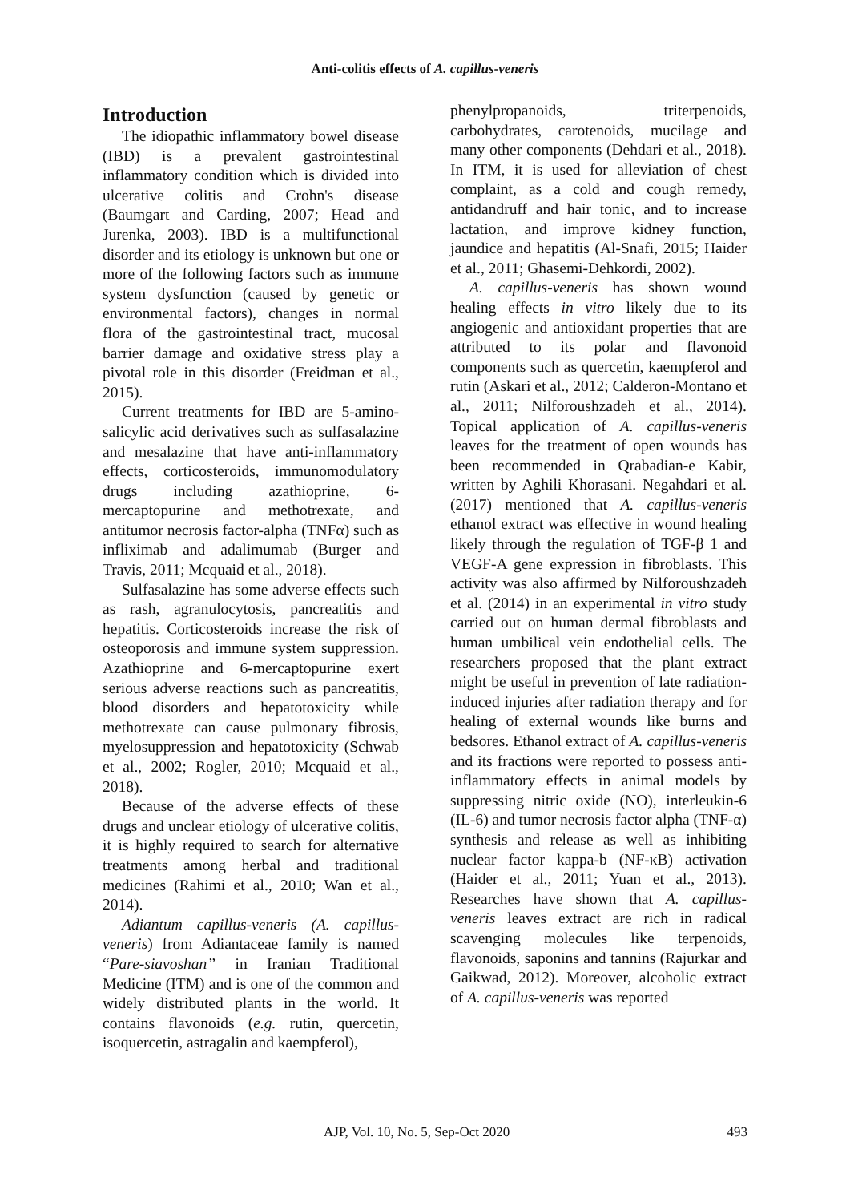Anti-colitis effects of A. capillus-veneris
Introduction
The idiopathic inflammatory bowel disease (IBD) is a prevalent gastrointestinal inflammatory condition which is divided into ulcerative colitis and Crohn's disease (Baumgart and Carding, 2007; Head and Jurenka, 2003). IBD is a multifunctional disorder and its etiology is unknown but one or more of the following factors such as immune system dysfunction (caused by genetic or environmental factors), changes in normal flora of the gastrointestinal tract, mucosal barrier damage and oxidative stress play a pivotal role in this disorder (Freidman et al., 2015).
Current treatments for IBD are 5-amino-salicylic acid derivatives such as sulfasalazine and mesalazine that have anti-inflammatory effects, corticosteroids, immunomodulatory drugs including azathioprine, 6-mercaptopurine and methotrexate, and antitumor necrosis factor-alpha (TNFα) such as infliximab and adalimumab (Burger and Travis, 2011; Mcquaid et al., 2018).
Sulfasalazine has some adverse effects such as rash, agranulocytosis, pancreatitis and hepatitis. Corticosteroids increase the risk of osteoporosis and immune system suppression. Azathioprine and 6-mercaptopurine exert serious adverse reactions such as pancreatitis, blood disorders and hepatotoxicity while methotrexate can cause pulmonary fibrosis, myelosuppression and hepatotoxicity (Schwab et al., 2002; Rogler, 2010; Mcquaid et al., 2018).
Because of the adverse effects of these drugs and unclear etiology of ulcerative colitis, it is highly required to search for alternative treatments among herbal and traditional medicines (Rahimi et al., 2010; Wan et al., 2014).
Adiantum capillus-veneris (A. capillus-veneris) from Adiantaceae family is named “Pare-siavoshan” in Iranian Traditional Medicine (ITM) and is one of the common and widely distributed plants in the world. It contains flavonoids (e.g. rutin, quercetin, isoquercetin, astragalin and kaempferol),
phenylpropanoids, triterpenoids, carbohydrates, carotenoids, mucilage and many other components (Dehdari et al., 2018). In ITM, it is used for alleviation of chest complaint, as a cold and cough remedy, antidandruff and hair tonic, and to increase lactation, and improve kidney function, jaundice and hepatitis (Al-Snafi, 2015; Haider et al., 2011; Ghasemi-Dehkordi, 2002).
A. capillus-veneris has shown wound healing effects in vitro likely due to its angiogenic and antioxidant properties that are attributed to its polar and flavonoid components such as quercetin, kaempferol and rutin (Askari et al., 2012; Calderon-Montano et al., 2011; Nilforoushzadeh et al., 2014). Topical application of A. capillus-veneris leaves for the treatment of open wounds has been recommended in Qrabadian-e Kabir, written by Aghili Khorasani. Negahdari et al. (2017) mentioned that A. capillus-veneris ethanol extract was effective in wound healing likely through the regulation of TGF-β 1 and VEGF-A gene expression in fibroblasts. This activity was also affirmed by Nilforoushzadeh et al. (2014) in an experimental in vitro study carried out on human dermal fibroblasts and human umbilical vein endothelial cells. The researchers proposed that the plant extract might be useful in prevention of late radiation-induced injuries after radiation therapy and for healing of external wounds like burns and bedsores. Ethanol extract of A. capillus-veneris and its fractions were reported to possess anti-inflammatory effects in animal models by suppressing nitric oxide (NO), interleukin-6 (IL-6) and tumor necrosis factor alpha (TNF-α) synthesis and release as well as inhibiting nuclear factor kappa-b (NF-κB) activation (Haider et al., 2011; Yuan et al., 2013). Researches have shown that A. capillus-veneris leaves extract are rich in radical scavenging molecules like terpenoids, flavonoids, saponins and tannins (Rajurkar and Gaikwad, 2012). Moreover, alcoholic extract of A. capillus-veneris was reported
AJP, Vol. 10, No. 5, Sep-Oct 2020 493